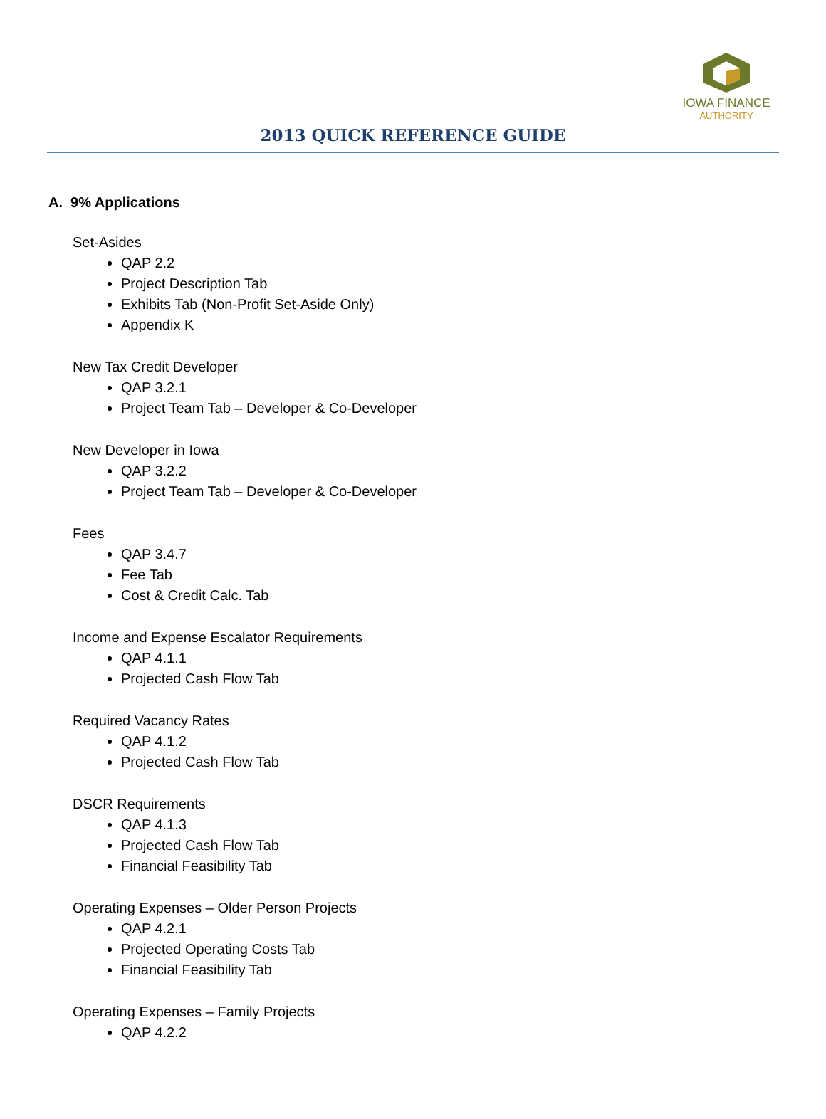IOWA FINANCE
AUTHORITY
2013 QUICK REFERENCE GUIDE
A. 9% Applications
Set-Asides
QAP 2.2
Project Description Tab
Exhibits Tab (Non-Profit Set-Aside Only)
Appendix K
New Tax Credit Developer
QAP 3.2.1
Project Team Tab – Developer & Co-Developer
New Developer in Iowa
QAP 3.2.2
Project Team Tab – Developer & Co-Developer
Fees
QAP 3.4.7
Fee Tab
Cost & Credit Calc. Tab
Income and Expense Escalator Requirements
QAP 4.1.1
Projected Cash Flow Tab
Required Vacancy Rates
QAP 4.1.2
Projected Cash Flow Tab
DSCR Requirements
QAP 4.1.3
Projected Cash Flow Tab
Financial Feasibility Tab
Operating Expenses – Older Person Projects
QAP 4.2.1
Projected Operating Costs Tab
Financial Feasibility Tab
Operating Expenses – Family Projects
QAP 4.2.2